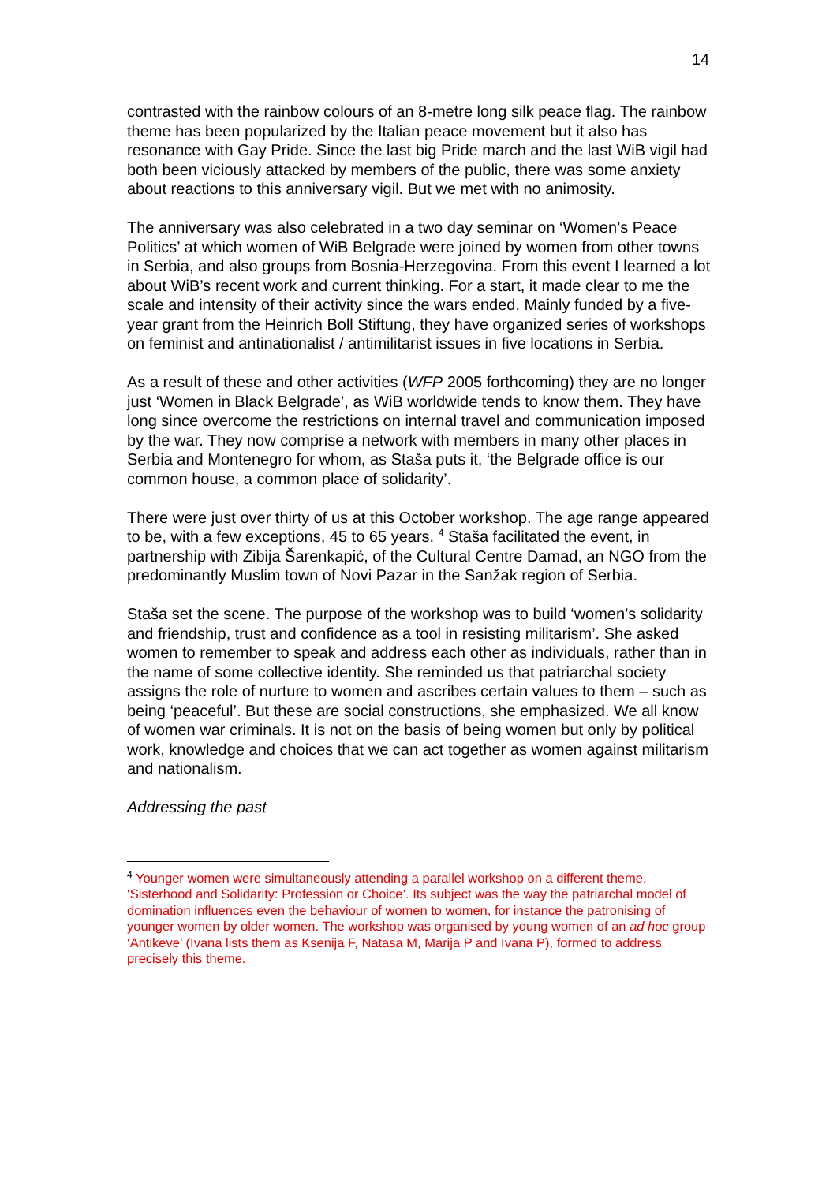14
contrasted with the rainbow colours of an 8-metre long silk peace flag. The rainbow theme has been popularized by the Italian peace movement but it also has resonance with Gay Pride. Since the last big Pride march and the last WiB vigil had both been viciously attacked by members of the public, there was some anxiety about reactions to this anniversary vigil. But we met with no animosity.
The anniversary was also celebrated in a two day seminar on ‘Women’s Peace Politics’ at which women of WiB Belgrade were joined by women from other towns in Serbia, and also groups from Bosnia-Herzegovina. From this event I learned a lot about WiB’s recent work and current thinking. For a start, it made clear to me the scale and intensity of their activity since the wars ended. Mainly funded by a five-year grant from the Heinrich Boll Stiftung, they have organized series of workshops on feminist and antinationalist / antimilitarist issues in five locations in Serbia.
As a result of these and other activities (WFP 2005 forthcoming) they are no longer just ‘Women in Black Belgrade’, as WiB worldwide tends to know them. They have long since overcome the restrictions on internal travel and communication imposed by the war. They now comprise a network with members in many other places in Serbia and Montenegro for whom, as Staša puts it, ‘the Belgrade office is our common house, a common place of solidarity’.
There were just over thirty of us at this October workshop. The age range appeared to be, with a few exceptions, 45 to 65 years. <sup>4</sup> Staša facilitated the event, in partnership with Zibija Šarenkapić, of the Cultural Centre Damad, an NGO from the predominantly Muslim town of Novi Pazar in the Sanžak region of Serbia.
Staša set the scene. The purpose of the workshop was to build ‘women’s solidarity and friendship, trust and confidence as a tool in resisting militarism’. She asked women to remember to speak and address each other as individuals, rather than in the name of some collective identity. She reminded us that patriarchal society assigns the role of nurture to women and ascribes certain values to them – such as being ‘peaceful’. But these are social constructions, she emphasized. We all know of women war criminals. It is not on the basis of being women but only by political work, knowledge and choices that we can act together as women against militarism and nationalism.
Addressing the past
<sup>4</sup> Younger women were simultaneously attending a parallel workshop on a different theme, ‘Sisterhood and Solidarity: Profession or Choice’. Its subject was the way the patriarchal model of domination influences even the behaviour of women to women, for instance the patronising of younger women by older women. The workshop was organised by young women of an ad hoc group ‘Antikeve’ (Ivana lists them as Ksenija F, Natasa M, Marija P and Ivana P), formed to address precisely this theme.